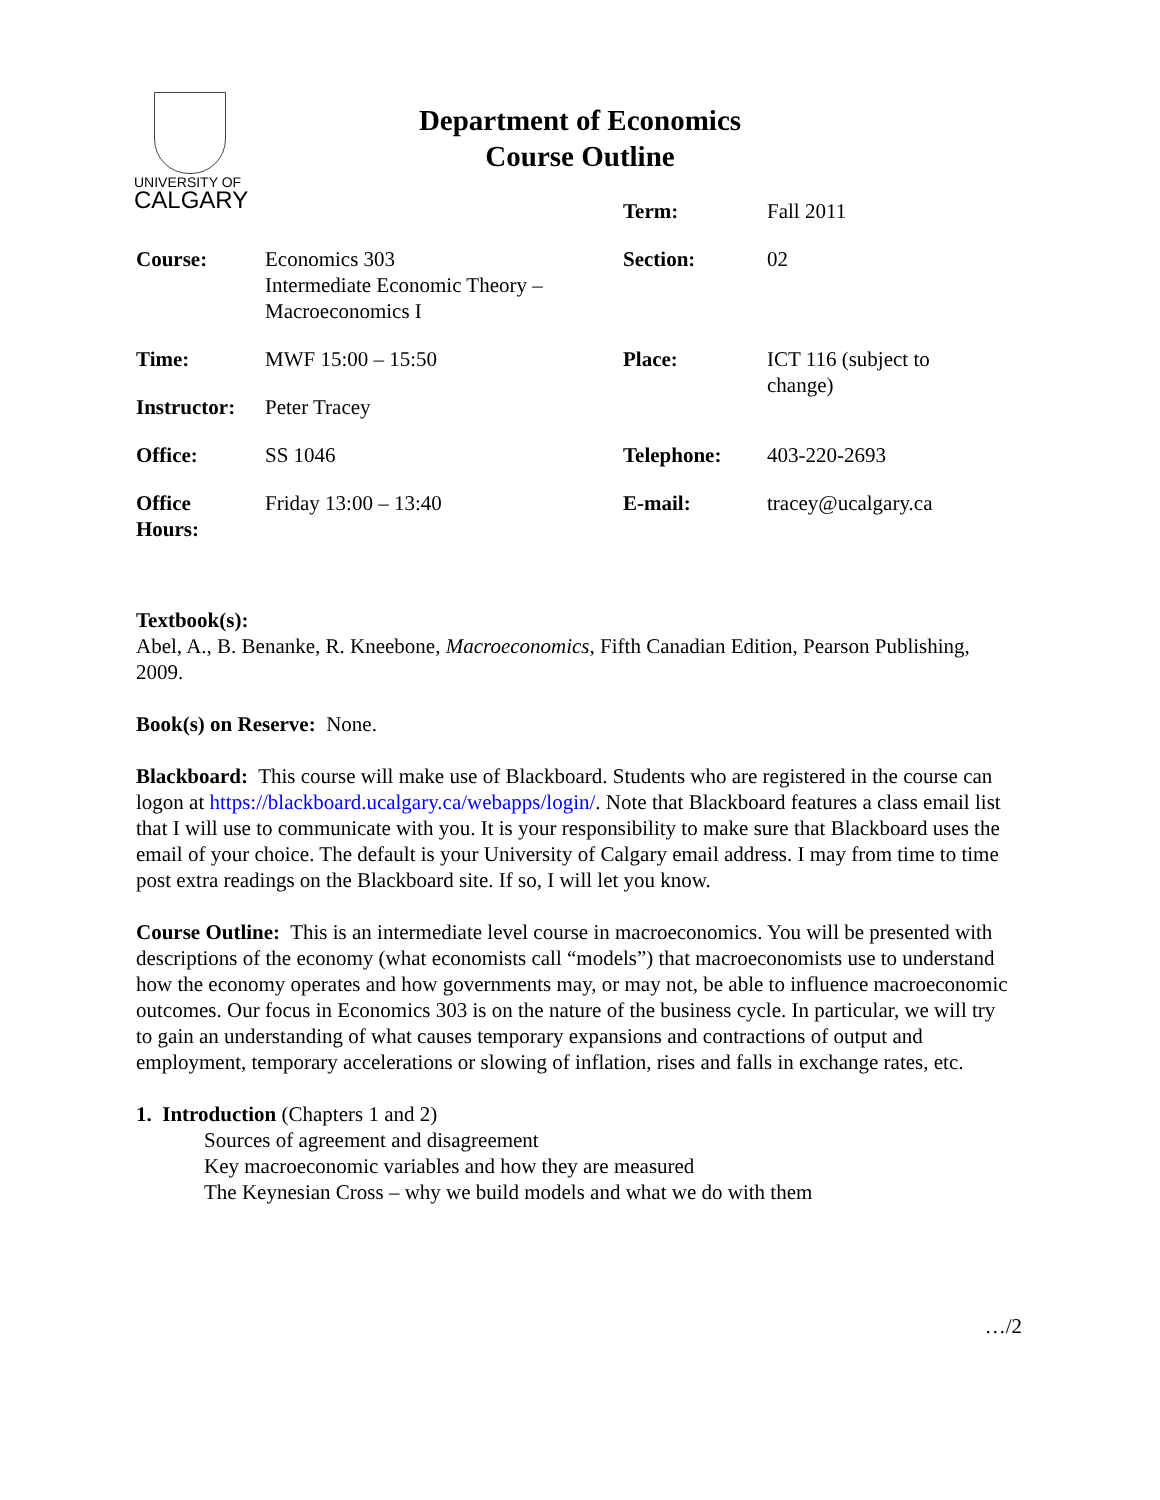UNIVERSITY OF
CALGARY
Department of Economics
Course Outline
| | | Term: | Fall 2011 |
| Course: | Economics 303 Intermediate Economic Theory – Macroeconomics I | Section: | 02 |
| Time: | MWF 15:00 – 15:50 | Place: | ICT 116 (subject to change) |
| Instructor: | Peter Tracey | | |
| Office: | SS 1046 | Telephone: | 403-220-2693 |
| Office Hours: | Friday 13:00 – 13:40 | E-mail: | tracey@ucalgary.ca |
Textbook(s):
Abel, A., B. Benanke, R. Kneebone, Macroeconomics, Fifth Canadian Edition, Pearson Publishing, 2009.
Book(s) on Reserve: None.
Blackboard: This course will make use of Blackboard. Students who are registered in the course can logon at https://blackboard.ucalgary.ca/webapps/login/. Note that Blackboard features a class email list that I will use to communicate with you. It is your responsibility to make sure that Blackboard uses the email of your choice. The default is your University of Calgary email address. I may from time to time post extra readings on the Blackboard site. If so, I will let you know.
Course Outline: This is an intermediate level course in macroeconomics. You will be presented with descriptions of the economy (what economists call “models”) that macroeconomists use to understand how the economy operates and how governments may, or may not, be able to influence macroeconomic outcomes. Our focus in Economics 303 is on the nature of the business cycle. In particular, we will try to gain an understanding of what causes temporary expansions and contractions of output and employment, temporary accelerations or slowing of inflation, rises and falls in exchange rates, etc.
1. Introduction (Chapters 1 and 2)
Sources of agreement and disagreement
Key macroeconomic variables and how they are measured
The Keynesian Cross – why we build models and what we do with them
…/2